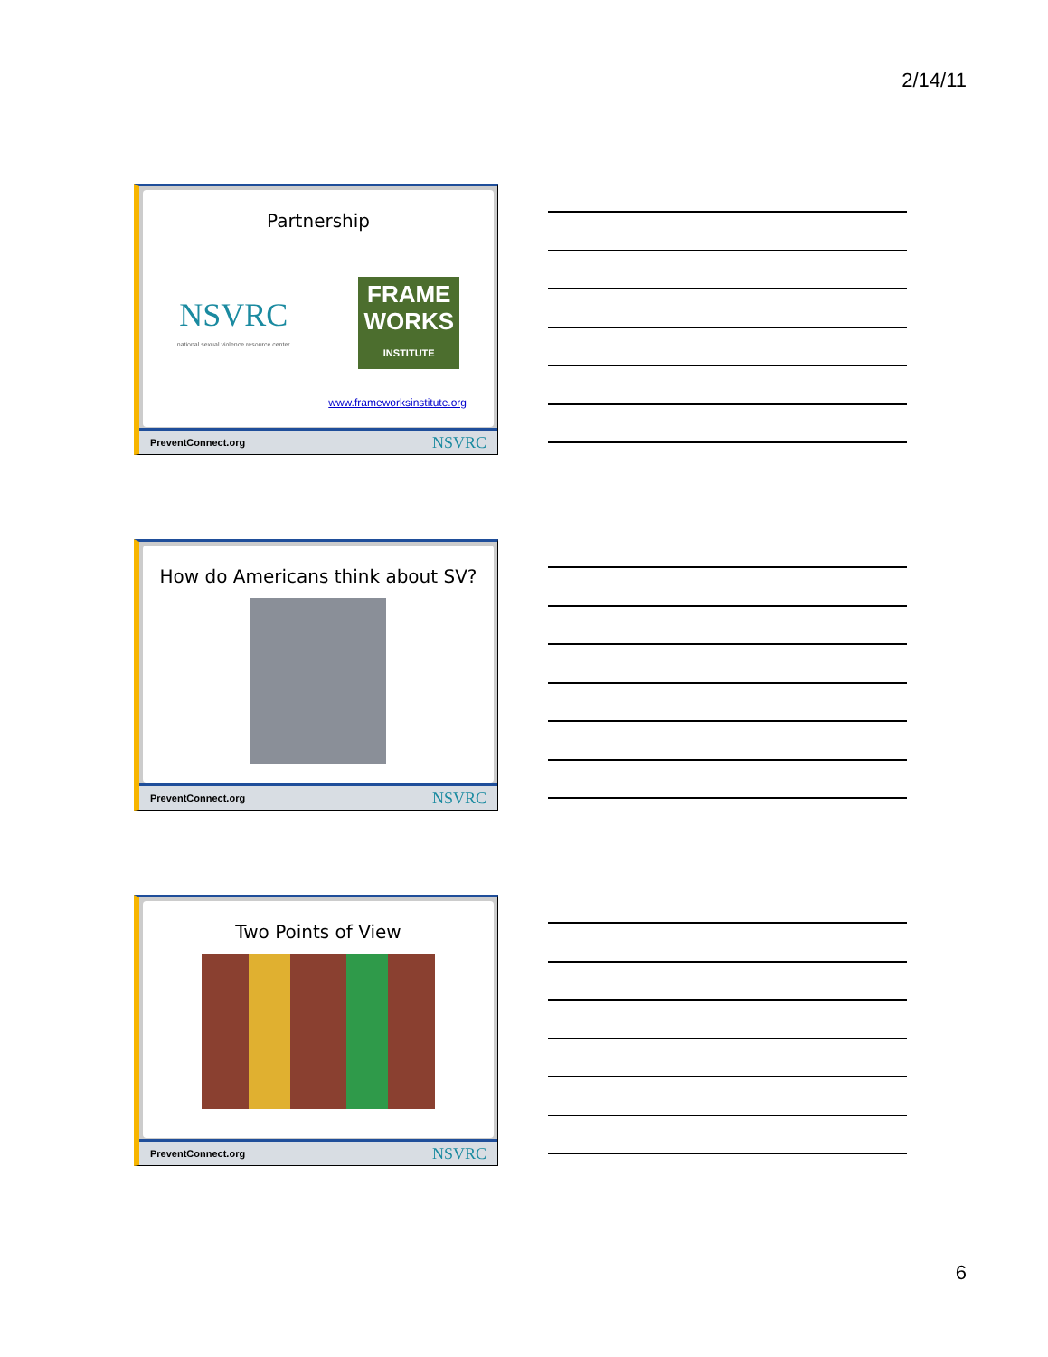2/14/11
Partnership
NSVRC
national sexual violence resource center
FRAME
WORKS
INSTITUTE
www.frameworksinstitute.org
PreventConnect.org NSVRC
How do Americans think about SV?
PreventConnect.org NSVRC
Two Points of View
PreventConnect.org NSVRC
6